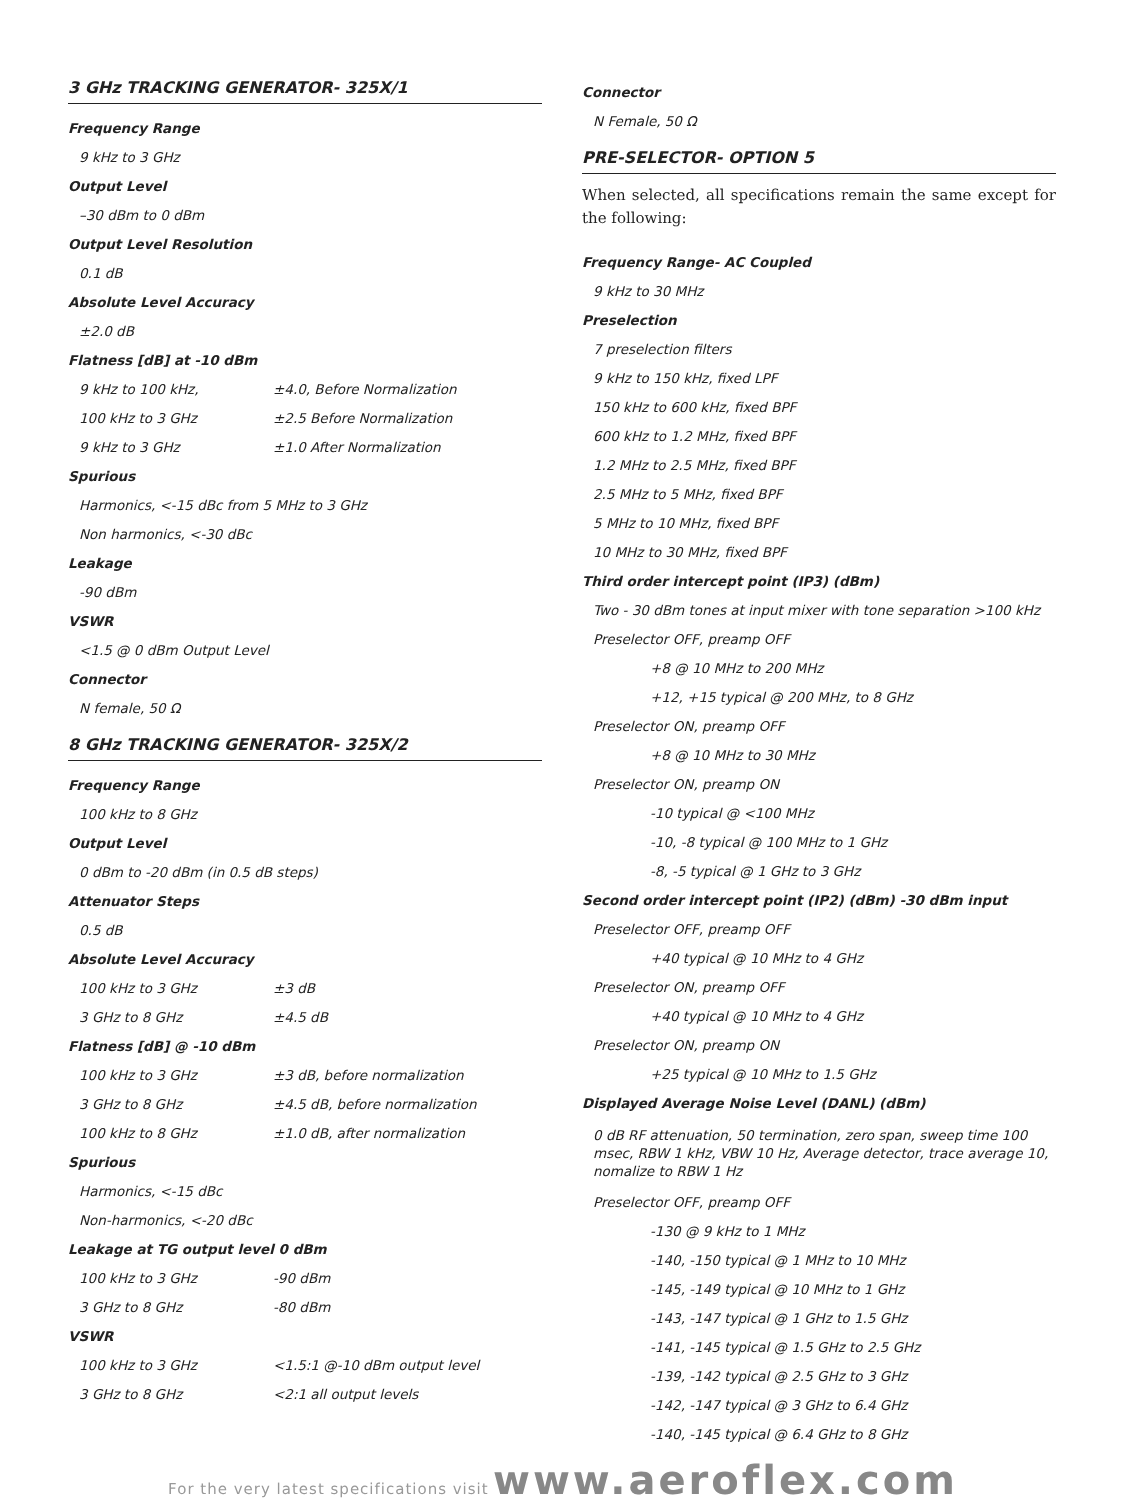3 GHz TRACKING GENERATOR- 325X/1
Frequency Range
9 kHz to 3 GHz
Output Level
–30 dBm to 0 dBm
Output Level Resolution
0.1 dB
Absolute Level Accuracy
±2.0 dB
Flatness [dB] at -10 dBm
9 kHz to 100 kHz, ±4.0, Before Normalization
100 kHz to 3 GHz ±2.5 Before Normalization
9 kHz to 3 GHz ±1.0 After Normalization
Spurious
Harmonics, <-15 dBc from 5 MHz to 3 GHz
Non harmonics, <-30 dBc
Leakage
-90 dBm
VSWR
<1.5 @ 0 dBm Output Level
Connector
N female, 50 Ω
8 GHz TRACKING GENERATOR- 325X/2
Frequency Range
100 kHz to 8 GHz
Output Level
0 dBm to -20 dBm (in 0.5 dB steps)
Attenuator Steps
0.5 dB
Absolute Level Accuracy
100 kHz to 3 GHz ±3 dB
3 GHz to 8 GHz ±4.5 dB
Flatness [dB] @ -10 dBm
100 kHz to 3 GHz ±3 dB, before normalization
3 GHz to 8 GHz ±4.5 dB, before normalization
100 kHz to 8 GHz ±1.0 dB, after normalization
Spurious
Harmonics, <-15 dBc
Non-harmonics, <-20 dBc
Leakage at TG output level 0 dBm
100 kHz to 3 GHz -90 dBm
3 GHz to 8 GHz -80 dBm
VSWR
100 kHz to 3 GHz <1.5:1 @-10 dBm output level
3 GHz to 8 GHz <2:1 all output levels
Connector
N Female, 50 Ω
PRE-SELECTOR- OPTION 5
When selected, all specifications remain the same except for the following:
Frequency Range- AC Coupled
9 kHz to 30 MHz
Preselection
7 preselection filters
9 kHz to 150 kHz, fixed LPF
150 kHz to 600 kHz, fixed BPF
600 kHz to 1.2 MHz, fixed BPF
1.2 MHz to 2.5 MHz, fixed BPF
2.5 MHz to 5 MHz, fixed BPF
5 MHz to 10 MHz, fixed BPF
10 MHz to 30 MHz, fixed BPF
Third order intercept point (IP3) (dBm)
Two - 30 dBm tones at input mixer with tone separation >100 kHz
Preselector OFF, preamp OFF
+8 @ 10 MHz to 200 MHz
+12, +15 typical @ 200 MHz, to 8 GHz
Preselector ON, preamp OFF
+8 @ 10 MHz to 30 MHz
Preselector ON, preamp ON
-10 typical @ <100 MHz
-10, -8 typical @ 100 MHz to 1 GHz
-8, -5 typical @ 1 GHz to 3 GHz
Second order intercept point (IP2) (dBm) -30 dBm input
Preselector OFF, preamp OFF
+40 typical @ 10 MHz to 4 GHz
Preselector ON, preamp OFF
+40 typical @ 10 MHz to 4 GHz
Preselector ON, preamp ON
+25 typical @ 10 MHz to 1.5 GHz
Displayed Average Noise Level (DANL) (dBm)
0 dB RF attenuation, 50 termination, zero span, sweep time 100 msec, RBW 1 kHz, VBW 10 Hz, Average detector, trace average 10, nomalize to RBW 1 Hz
Preselector OFF, preamp OFF
-130 @ 9 kHz to 1 MHz
-140, -150 typical @ 1 MHz to 10 MHz
-145, -149 typical @ 10 MHz to 1 GHz
-143, -147 typical @ 1 GHz to 1.5 GHz
-141, -145 typical @ 1.5 GHz to 2.5 GHz
-139, -142 typical @ 2.5 GHz to 3 GHz
-142, -147 typical @ 3 GHz to 6.4 GHz
-140, -145 typical @ 6.4 GHz to 8 GHz
For the very latest specifications visit www.aeroflex.com